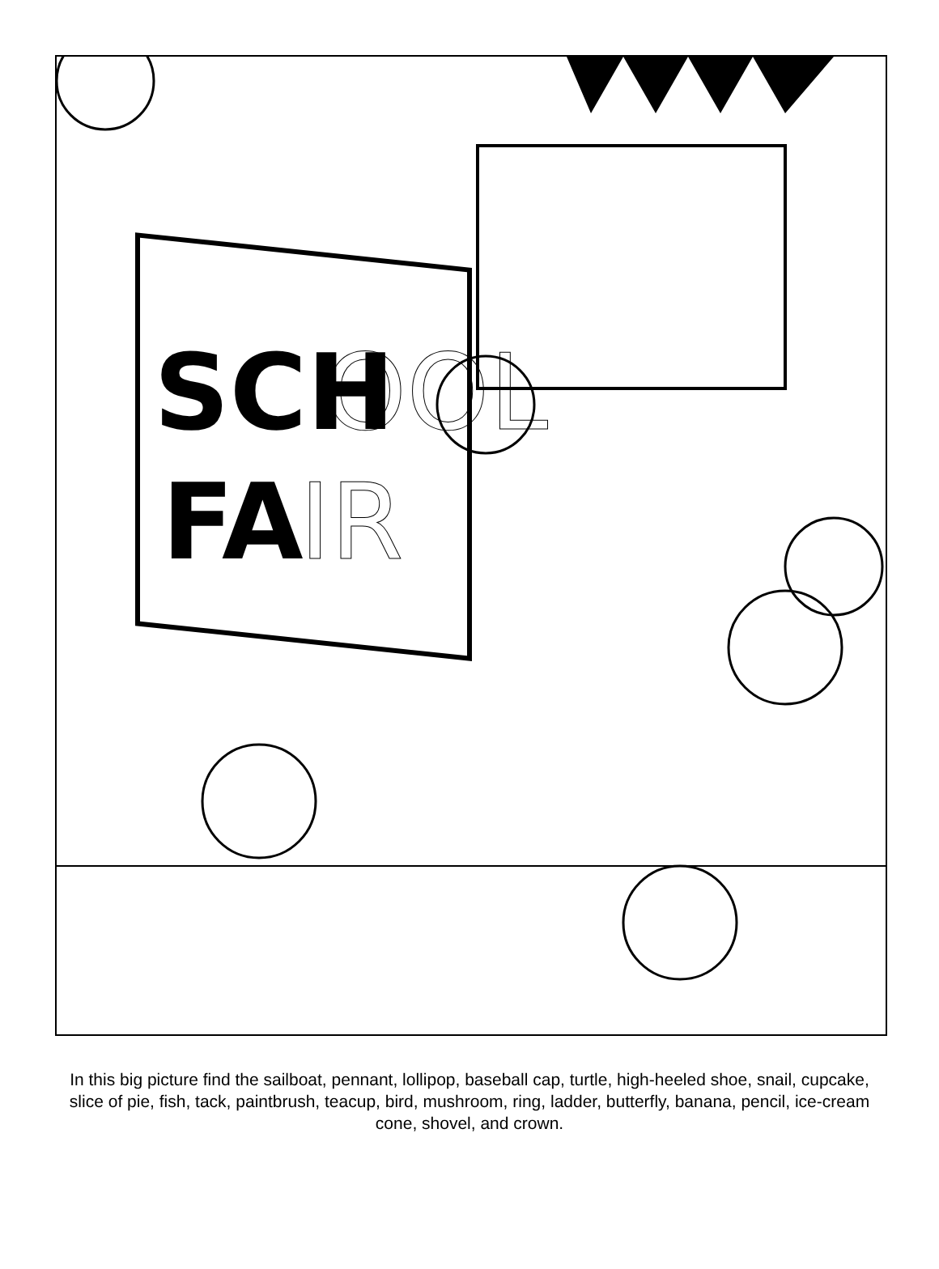SCH
OOL
FA
IR
In this big picture find the sailboat, pennant, lollipop, baseball cap, turtle, high-heeled shoe, snail, cupcake, slice of pie, fish, tack, paintbrush, teacup, bird, mushroom, ring, ladder, butterfly, banana, pencil, ice-cream cone, shovel, and crown.